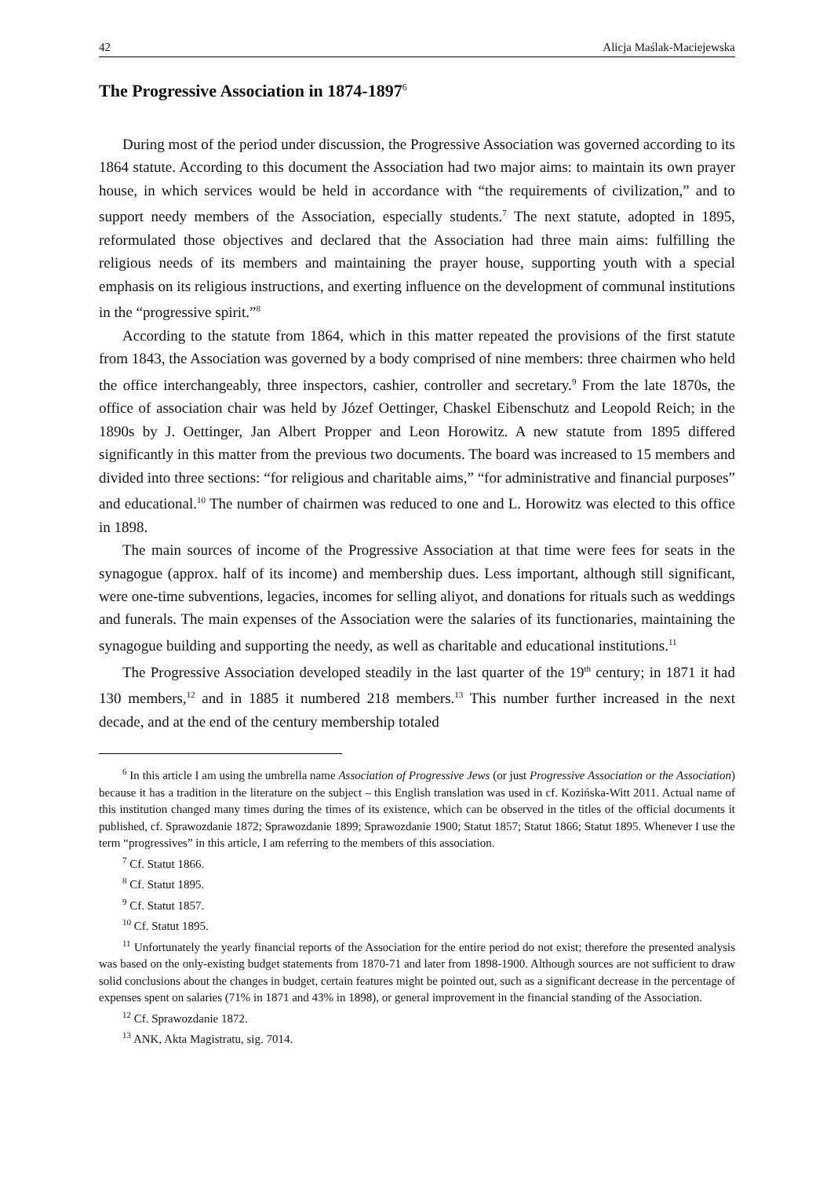42 Alicja Maślak-Maciejewska
The Progressive Association in 1874-1897<sup>6</sup>
During most of the period under discussion, the Progressive Association was governed according to its 1864 statute. According to this document the Association had two major aims: to maintain its own prayer house, in which services would be held in accordance with “the requirements of civilization,” and to support needy members of the Association, especially students.<sup>7</sup> The next statute, adopted in 1895, reformulated those objectives and declared that the Association had three main aims: fulfilling the religious needs of its members and maintaining the prayer house, supporting youth with a special emphasis on its religious instructions, and exerting influence on the development of communal institutions in the “progressive spirit.”<sup>8</sup>
According to the statute from 1864, which in this matter repeated the provisions of the first statute from 1843, the Association was governed by a body comprised of nine members: three chairmen who held the office interchangeably, three inspectors, cashier, controller and secretary.<sup>9</sup> From the late 1870s, the office of association chair was held by Józef Oettinger, Chaskel Eibenschutz and Leopold Reich; in the 1890s by J. Oettinger, Jan Albert Propper and Leon Horowitz. A new statute from 1895 differed significantly in this matter from the previous two documents. The board was increased to 15 members and divided into three sections: “for religious and charitable aims,” “for administrative and financial purposes” and educational.<sup>10</sup> The number of chairmen was reduced to one and L. Horowitz was elected to this office in 1898.
The main sources of income of the Progressive Association at that time were fees for seats in the synagogue (approx. half of its income) and membership dues. Less important, although still significant, were one-time subventions, legacies, incomes for selling aliyot, and donations for rituals such as weddings and funerals. The main expenses of the Association were the salaries of its functionaries, maintaining the synagogue building and supporting the needy, as well as charitable and educational institutions.<sup>11</sup>
The Progressive Association developed steadily in the last quarter of the 19<sup>th</sup> century; in 1871 it had 130 members,<sup>12</sup> and in 1885 it numbered 218 members.<sup>13</sup> This number further increased in the next decade, and at the end of the century membership totaled
<sup>6</sup> In this article I am using the umbrella name Association of Progressive Jews (or just Progressive Association or the Association) because it has a tradition in the literature on the subject – this English translation was used in cf. Kozińska-Witt 2011. Actual name of this institution changed many times during the times of its existence, which can be observed in the titles of the official documents it published, cf. Sprawozdanie 1872; Sprawozdanie 1899; Sprawozdanie 1900; Statut 1857; Statut 1866; Statut 1895. Whenever I use the term “progressives” in this article, I am referring to the members of this association.
<sup>7</sup> Cf. Statut 1866.
<sup>8</sup> Cf. Statut 1895.
<sup>9</sup> Cf. Statut 1857.
<sup>10</sup> Cf. Statut 1895.
<sup>11</sup> Unfortunately the yearly financial reports of the Association for the entire period do not exist; therefore the presented analysis was based on the only-existing budget statements from 1870-71 and later from 1898-1900. Although sources are not sufficient to draw solid conclusions about the changes in budget, certain features might be pointed out, such as a significant decrease in the percentage of expenses spent on salaries (71% in 1871 and 43% in 1898), or general improvement in the financial standing of the Association.
<sup>12</sup> Cf. Sprawozdanie 1872.
<sup>13</sup> ANK, Akta Magistratu, sig. 7014.